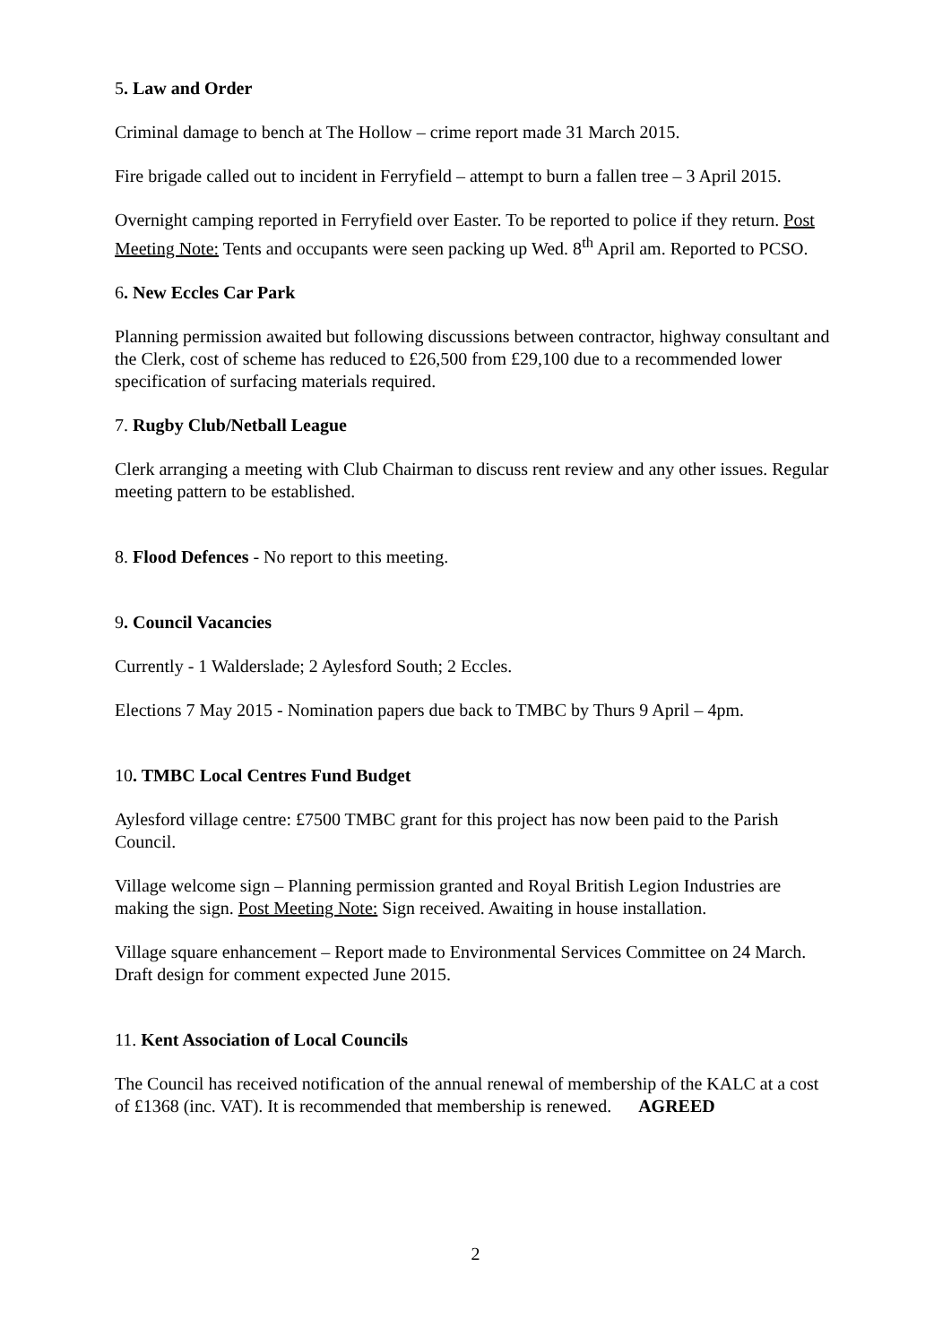5. Law and Order
Criminal damage to bench at The Hollow – crime report made 31 March 2015.
Fire brigade called out to incident in Ferryfield – attempt to burn a fallen tree – 3 April 2015.
Overnight camping reported in Ferryfield over Easter. To be reported to police if they return. Post Meeting Note: Tents and occupants were seen packing up Wed. 8<sup>th</sup> April am. Reported to PCSO.
6. New Eccles Car Park
Planning permission awaited but following discussions between contractor, highway consultant and the Clerk, cost of scheme has reduced to £26,500 from £29,100 due to a recommended lower specification of surfacing materials required.
7. Rugby Club/Netball League
Clerk arranging a meeting with Club Chairman to discuss rent review and any other issues. Regular meeting pattern to be established.
8. Flood Defences - No report to this meeting.
9. Council Vacancies
Currently - 1 Walderslade; 2 Aylesford South; 2 Eccles.
Elections 7 May 2015 - Nomination papers due back to TMBC by Thurs 9 April – 4pm.
10. TMBC Local Centres Fund Budget
Aylesford village centre: £7500 TMBC grant for this project has now been paid to the Parish Council.
Village welcome sign – Planning permission granted and Royal British Legion Industries are making the sign. Post Meeting Note: Sign received. Awaiting in house installation.
Village square enhancement – Report made to Environmental Services Committee on 24 March. Draft design for comment expected June 2015.
11. Kent Association of Local Councils
The Council has received notification of the annual renewal of membership of the KALC at a cost of £1368 (inc. VAT). It is recommended that membership is renewed. AGREED
2